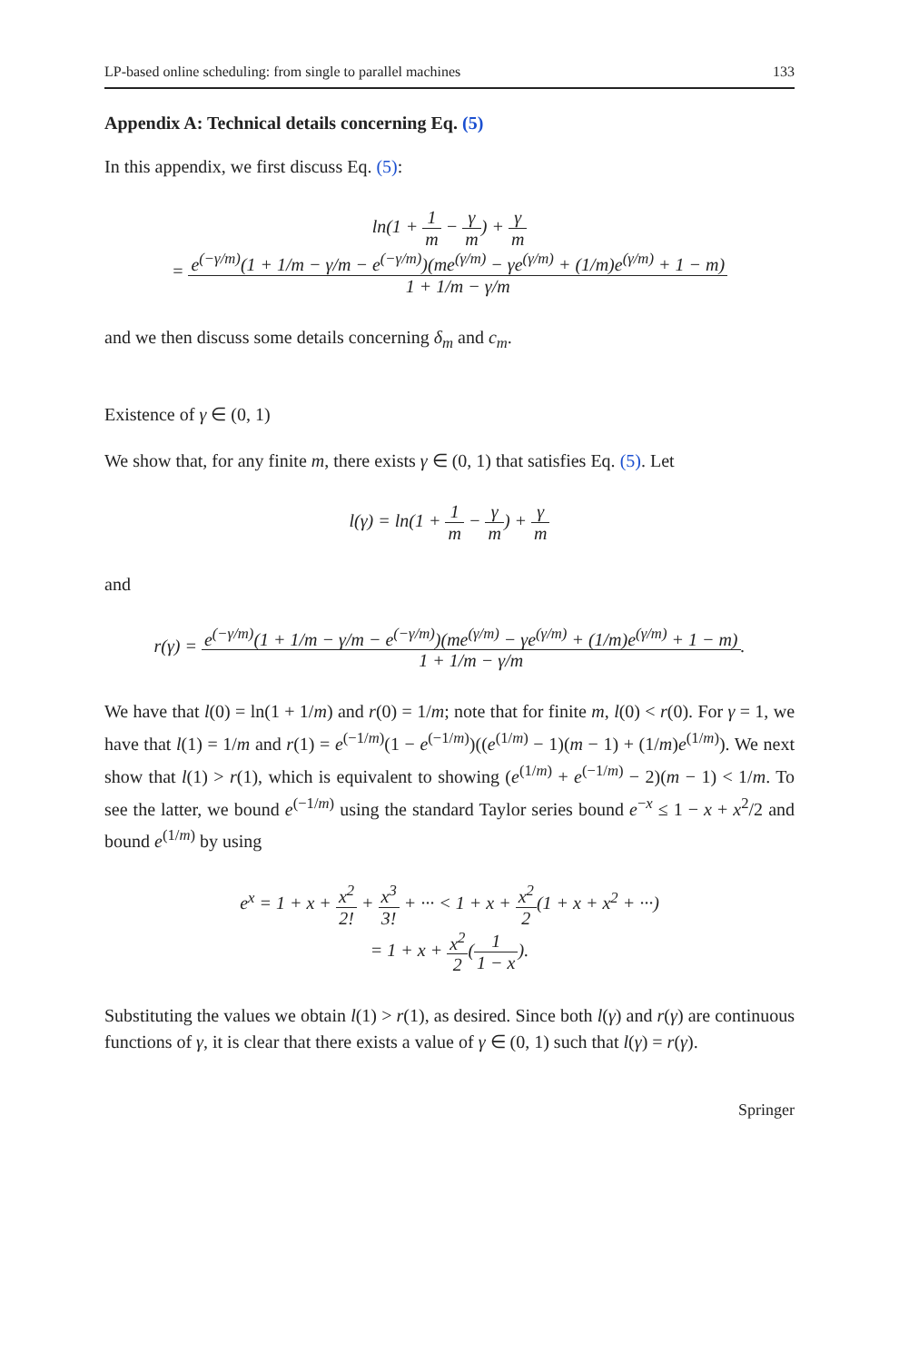LP-based online scheduling: from single to parallel machines 133
Appendix A: Technical details concerning Eq. (5)
In this appendix, we first discuss Eq. (5):
ln(1 + 1 m − γ m) + γ m
= e<sup>(−γ/m)</sup>(1 + 1/m − γ/m − e<sup>(−γ/m)</sup>)(me<sup>(γ/m)</sup> − γe<sup>(γ/m)</sup> + (1/m)e<sup>(γ/m)</sup> + 1 − m) 1 + 1/m − γ/m
and we then discuss some details concerning δ<sub>m</sub> and c<sub>m</sub>.
Existence of γ ∈ (0, 1)
We show that, for any finite m, there exists γ ∈ (0, 1) that satisfies Eq. (5). Let
l(γ) = ln(1 + 1 m − γ m) + γ m
and
r(γ) = e<sup>(−γ/m)</sup>(1 + 1/m − γ/m − e<sup>(−γ/m)</sup>)(me<sup>(γ/m)</sup> − γe<sup>(γ/m)</sup> + (1/m)e<sup>(γ/m)</sup> + 1 − m) 1 + 1/m − γ/m.
We have that l(0) = ln(1 + 1/m) and r(0) = 1/m; note that for finite m, l(0) < r(0). For γ = 1, we have that l(1) = 1/m and r(1) = e<sup>(−1/m)</sup>(1 − e<sup>(−1/m)</sup>)((e<sup>(1/m)</sup> − 1)(m − 1) + (1/m)e<sup>(1/m)</sup>). We next show that l(1) > r(1), which is equivalent to showing (e<sup>(1/m)</sup> + e<sup>(−1/m)</sup> − 2)(m − 1) < 1/m. To see the latter, we bound e<sup>(−1/m)</sup> using the standard Taylor series bound e<sup>−x</sup> ≤ 1 − x + x<sup>2</sup>/2 and bound e<sup>(1/m)</sup> by using
e<sup>x</sup> = 1 + x + x<sup>2</sup> 2! + x<sup>3</sup> 3! + ··· < 1 + x + x<sup>2</sup> 2(1 + x + x<sup>2</sup> + ···)
= 1 + x + x<sup>2</sup> 2(1 1 − x).
Substituting the values we obtain l(1) > r(1), as desired. Since both l(γ) and r(γ) are continuous functions of γ, it is clear that there exists a value of γ ∈ (0, 1) such that l(γ) = r(γ).
Springer